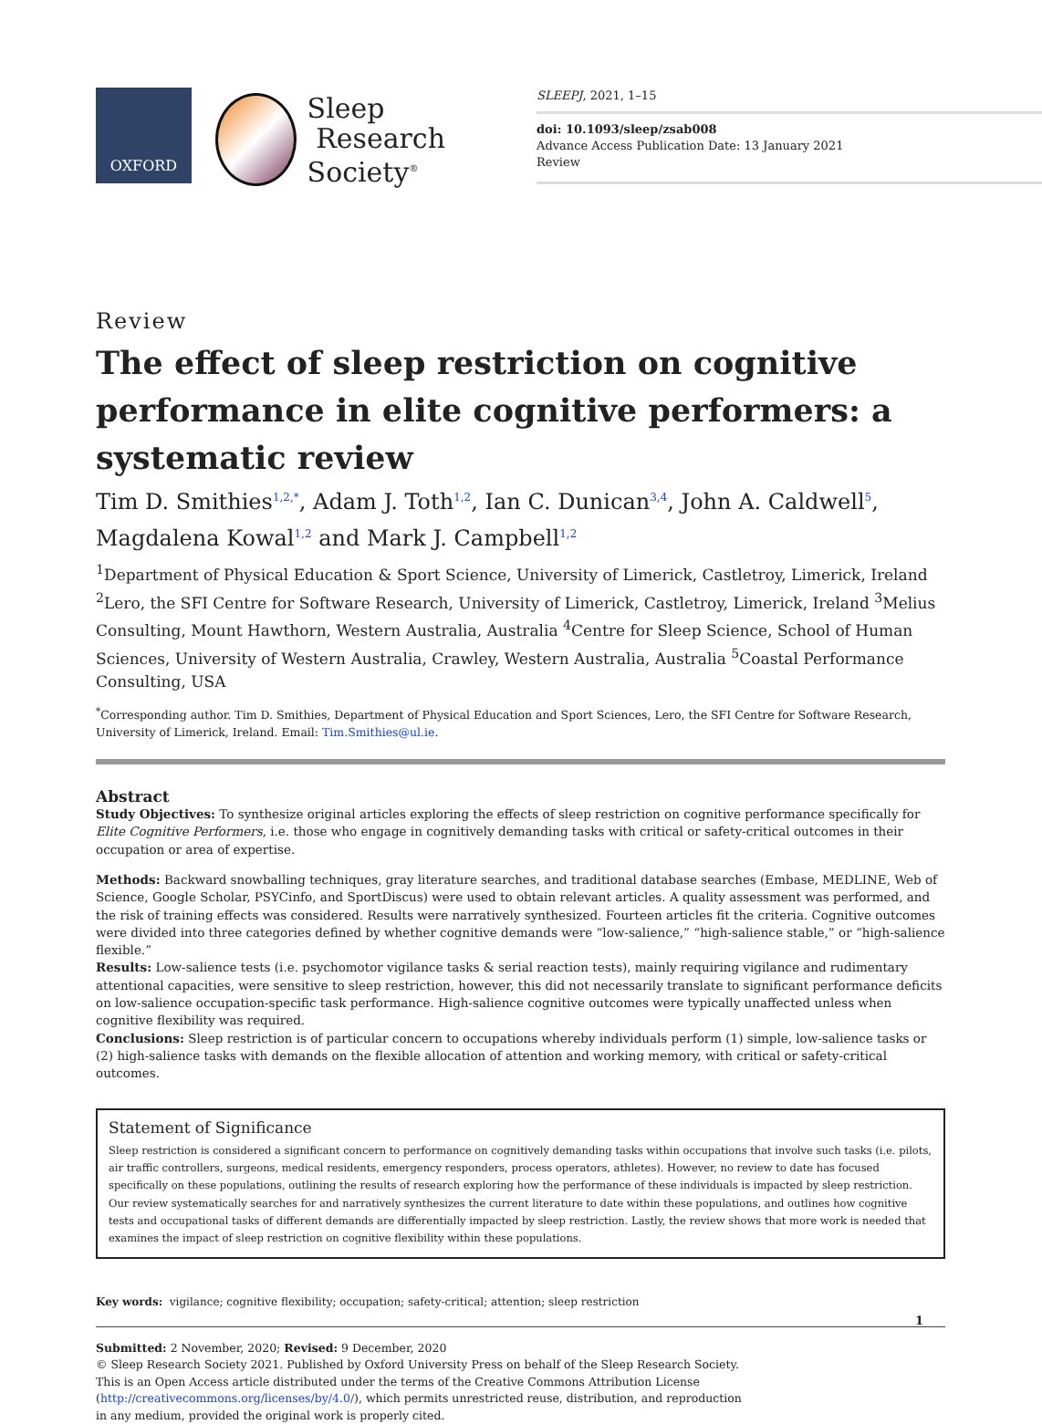OXFORD
Sleep
Research
Society<sup>®</sup>
SLEEPJ, 2021, 1–15
doi: 10.1093/sleep/zsab008
Advance Access Publication Date: 13 January 2021
Review
Review
The effect of sleep restriction on cognitive performance in elite cognitive performers: a systematic review
Tim D. Smithies<sup>1,2,*</sup>, Adam J. Toth<sup>1,2</sup>, Ian C. Dunican<sup>3,4</sup>, John A. Caldwell<sup>5</sup>, Magdalena Kowal<sup>1,2</sup> and Mark J. Campbell<sup>1,2</sup>
<sup>1</sup> Department of Physical Education & Sport Science, University of Limerick, Castletroy, Limerick, Ireland <sup>2</sup>Lero, the SFI Centre for Software Research, University of Limerick, Castletroy, Limerick, Ireland <sup>3</sup>Melius Consulting, Mount Hawthorn, Western Australia, Australia <sup>4</sup>Centre for Sleep Science, School of Human Sciences, University of Western Australia, Crawley, Western Australia, Australia <sup>5</sup>Coastal Performance Consulting, USA
<sup>*</sup> Corresponding author. Tim D. Smithies, Department of Physical Education and Sport Sciences, Lero, the SFI Centre for Software Research, University of Limerick, Ireland. Email: Tim.Smithies@ul.ie.
Abstract
Study Objectives: To synthesize original articles exploring the effects of sleep restriction on cognitive performance specifically for Elite Cognitive Performers, i.e. those who engage in cognitively demanding tasks with critical or safety-critical outcomes in their occupation or area of expertise.
Methods: Backward snowballing techniques, gray literature searches, and traditional database searches (Embase, MEDLINE, Web of Science, Google Scholar, PSYCinfo, and SportDiscus) were used to obtain relevant articles. A quality assessment was performed, and the risk of training effects was considered. Results were narratively synthesized. Fourteen articles fit the criteria. Cognitive outcomes were divided into three categories defined by whether cognitive demands were “low-salience,” “high-salience stable,” or “high-salience flexible.”
Results: Low-salience tests (i.e. psychomotor vigilance tasks & serial reaction tests), mainly requiring vigilance and rudimentary attentional capacities, were sensitive to sleep restriction, however, this did not necessarily translate to significant performance deficits on low-salience occupation-specific task performance. High-salience cognitive outcomes were typically unaffected unless when cognitive flexibility was required.
Conclusions: Sleep restriction is of particular concern to occupations whereby individuals perform (1) simple, low-salience tasks or (2) high-salience tasks with demands on the flexible allocation of attention and working memory, with critical or safety-critical outcomes.
Statement of Significance
Sleep restriction is considered a significant concern to performance on cognitively demanding tasks within occupations that involve such tasks (i.e. pilots, air traffic controllers, surgeons, medical residents, emergency responders, process operators, athletes). However, no review to date has focused specifically on these populations, outlining the results of research exploring how the performance of these individuals is impacted by sleep restriction. Our review systematically searches for and narratively synthesizes the current literature to date within these populations, and outlines how cognitive tests and occupational tasks of different demands are differentially impacted by sleep restriction. Lastly, the review shows that more work is needed that examines the impact of sleep restriction on cognitive flexibility within these populations.
Key words: vigilance; cognitive flexibility; occupation; safety-critical; attention; sleep restriction
Submitted: 2 November, 2020; Revised: 9 December, 2020
© Sleep Research Society 2021. Published by Oxford University Press on behalf of the Sleep Research Society.
This is an Open Access article distributed under the terms of the Creative Commons Attribution License (http://creativecommons.org/licenses/by/4.0/), which permits unrestricted reuse, distribution, and reproduction in any medium, provided the original work is properly cited.
1